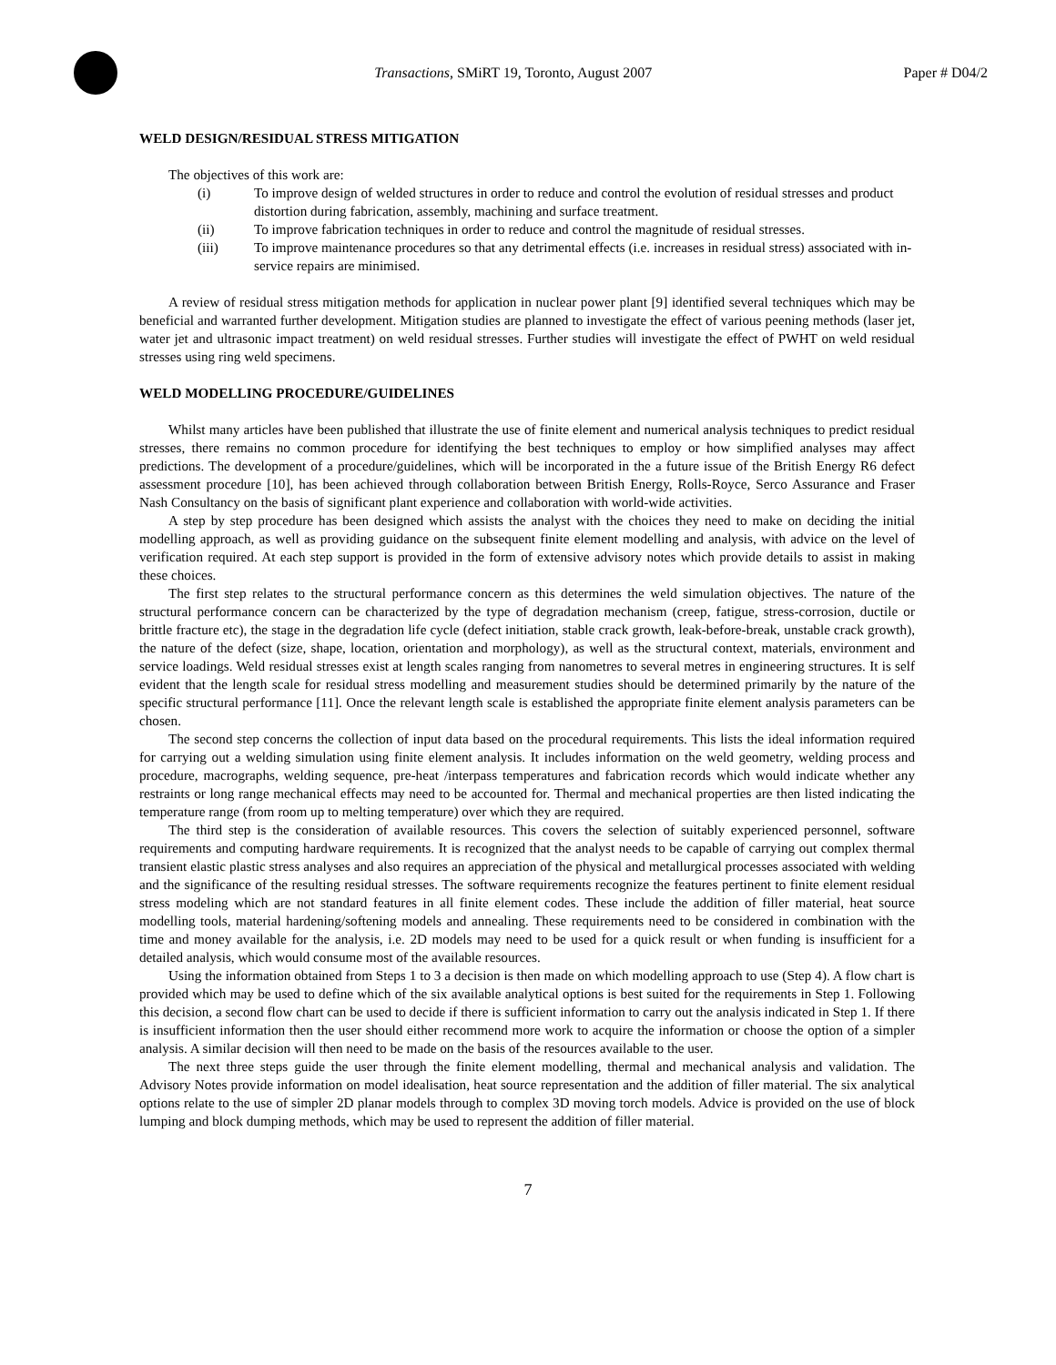Transactions, SMiRT 19, Toronto, August 2007
Paper # D04/2
WELD DESIGN/RESIDUAL STRESS MITIGATION
The objectives of this work are:
(i) To improve design of welded structures in order to reduce and control the evolution of residual stresses and product distortion during fabrication, assembly, machining and surface treatment.
(ii) To improve fabrication techniques in order to reduce and control the magnitude of residual stresses.
(iii) To improve maintenance procedures so that any detrimental effects (i.e. increases in residual stress) associated with in-service repairs are minimised.
A review of residual stress mitigation methods for application in nuclear power plant [9] identified several techniques which may be beneficial and warranted further development. Mitigation studies are planned to investigate the effect of various peening methods (laser jet, water jet and ultrasonic impact treatment) on weld residual stresses. Further studies will investigate the effect of PWHT on weld residual stresses using ring weld specimens.
WELD MODELLING PROCEDURE/GUIDELINES
Whilst many articles have been published that illustrate the use of finite element and numerical analysis techniques to predict residual stresses, there remains no common procedure for identifying the best techniques to employ or how simplified analyses may affect predictions. The development of a procedure/guidelines, which will be incorporated in the a future issue of the British Energy R6 defect assessment procedure [10], has been achieved through collaboration between British Energy, Rolls-Royce, Serco Assurance and Fraser Nash Consultancy on the basis of significant plant experience and collaboration with world-wide activities.
A step by step procedure has been designed which assists the analyst with the choices they need to make on deciding the initial modelling approach, as well as providing guidance on the subsequent finite element modelling and analysis, with advice on the level of verification required. At each step support is provided in the form of extensive advisory notes which provide details to assist in making these choices.
The first step relates to the structural performance concern as this determines the weld simulation objectives. The nature of the structural performance concern can be characterized by the type of degradation mechanism (creep, fatigue, stress-corrosion, ductile or brittle fracture etc), the stage in the degradation life cycle (defect initiation, stable crack growth, leak-before-break, unstable crack growth), the nature of the defect (size, shape, location, orientation and morphology), as well as the structural context, materials, environment and service loadings. Weld residual stresses exist at length scales ranging from nanometres to several metres in engineering structures. It is self evident that the length scale for residual stress modelling and measurement studies should be determined primarily by the nature of the specific structural performance [11]. Once the relevant length scale is established the appropriate finite element analysis parameters can be chosen.
The second step concerns the collection of input data based on the procedural requirements. This lists the ideal information required for carrying out a welding simulation using finite element analysis. It includes information on the weld geometry, welding process and procedure, macrographs, welding sequence, pre-heat /interpass temperatures and fabrication records which would indicate whether any restraints or long range mechanical effects may need to be accounted for. Thermal and mechanical properties are then listed indicating the temperature range (from room up to melting temperature) over which they are required.
The third step is the consideration of available resources. This covers the selection of suitably experienced personnel, software requirements and computing hardware requirements. It is recognized that the analyst needs to be capable of carrying out complex thermal transient elastic plastic stress analyses and also requires an appreciation of the physical and metallurgical processes associated with welding and the significance of the resulting residual stresses. The software requirements recognize the features pertinent to finite element residual stress modeling which are not standard features in all finite element codes. These include the addition of filler material, heat source modelling tools, material hardening/softening models and annealing. These requirements need to be considered in combination with the time and money available for the analysis, i.e. 2D models may need to be used for a quick result or when funding is insufficient for a detailed analysis, which would consume most of the available resources.
Using the information obtained from Steps 1 to 3 a decision is then made on which modelling approach to use (Step 4). A flow chart is provided which may be used to define which of the six available analytical options is best suited for the requirements in Step 1. Following this decision, a second flow chart can be used to decide if there is sufficient information to carry out the analysis indicated in Step 1. If there is insufficient information then the user should either recommend more work to acquire the information or choose the option of a simpler analysis. A similar decision will then need to be made on the basis of the resources available to the user.
The next three steps guide the user through the finite element modelling, thermal and mechanical analysis and validation. The Advisory Notes provide information on model idealisation, heat source representation and the addition of filler material. The six analytical options relate to the use of simpler 2D planar models through to complex 3D moving torch models. Advice is provided on the use of block lumping and block dumping methods, which may be used to represent the addition of filler material.
7